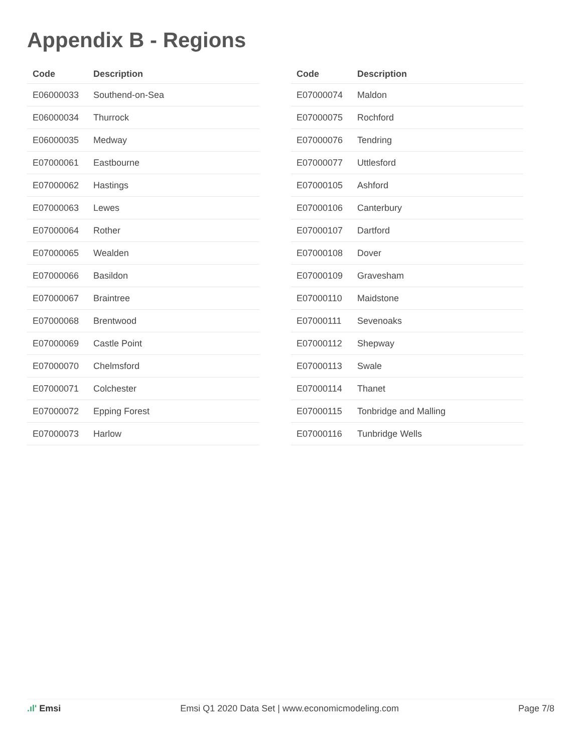Appendix B - Regions
| Code | Description |
| --- | --- |
| E06000033 | Southend-on-Sea |
| E06000034 | Thurrock |
| E06000035 | Medway |
| E07000061 | Eastbourne |
| E07000062 | Hastings |
| E07000063 | Lewes |
| E07000064 | Rother |
| E07000065 | Wealden |
| E07000066 | Basildon |
| E07000067 | Braintree |
| E07000068 | Brentwood |
| E07000069 | Castle Point |
| E07000070 | Chelmsford |
| E07000071 | Colchester |
| E07000072 | Epping Forest |
| E07000073 | Harlow |
| Code | Description |
| --- | --- |
| E07000074 | Maldon |
| E07000075 | Rochford |
| E07000076 | Tendring |
| E07000077 | Uttlesford |
| E07000105 | Ashford |
| E07000106 | Canterbury |
| E07000107 | Dartford |
| E07000108 | Dover |
| E07000109 | Gravesham |
| E07000110 | Maidstone |
| E07000111 | Sevenoaks |
| E07000112 | Shepway |
| E07000113 | Swale |
| E07000114 | Thanet |
| E07000115 | Tonbridge and Malling |
| E07000116 | Tunbridge Wells |
.ıl' Emsi Emsi Q1 2020 Data Set | www.economicmodeling.com
Page 7/8